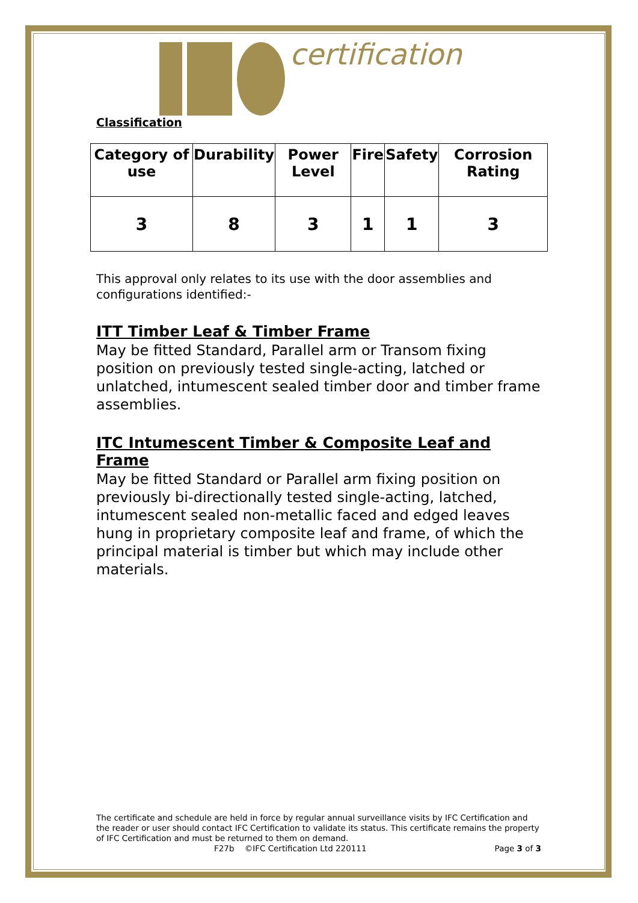certification
Classification
| Category of use | Durability | Power Level | Fire | Safety | Corrosion Rating |
| --- | --- | --- | --- | --- | --- |
| 3 | 8 | 3 | 1 | 1 | 3 |
This approval only relates to its use with the door assemblies and configurations identified:-
ITT Timber Leaf & Timber Frame
May be fitted Standard, Parallel arm or Transom fixing position on previously tested single-acting, latched or unlatched, intumescent sealed timber door and timber frame assemblies.
ITC Intumescent Timber & Composite Leaf and Frame
May be fitted Standard or Parallel arm fixing position on previously bi-directionally tested single-acting, latched, intumescent sealed non-metallic faced and edged leaves hung in proprietary composite leaf and frame, of which the principal material is timber but which may include other materials.
The certificate and schedule are held in force by regular annual surveillance visits by IFC Certification and the reader or user should contact IFC Certification to validate its status. This certificate remains the property of IFC Certification and must be returned to them on demand.
F27b ©IFC Certification Ltd 220111 Page 3 of 3